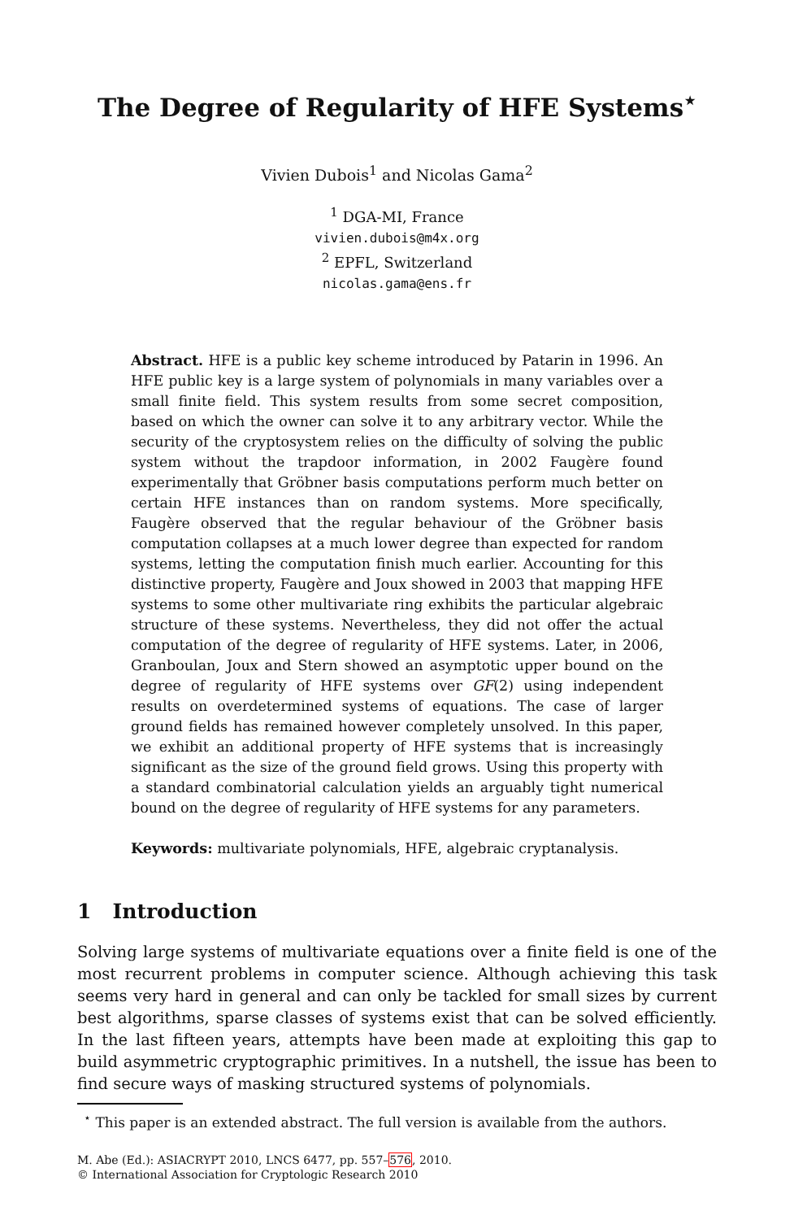The Degree of Regularity of HFE Systems<sup>⋆</sup>
Vivien Dubois<sup>1</sup> and Nicolas Gama<sup>2</sup>
<sup>1</sup> DGA-MI, France
vivien.dubois@m4x.org
<sup>2</sup> EPFL, Switzerland
nicolas.gama@ens.fr
Abstract. HFE is a public key scheme introduced by Patarin in 1996. An HFE public key is a large system of polynomials in many variables over a small finite field. This system results from some secret composition, based on which the owner can solve it to any arbitrary vector. While the security of the cryptosystem relies on the difficulty of solving the public system without the trapdoor information, in 2002 Faugère found experimentally that Gröbner basis computations perform much better on certain HFE instances than on random systems. More specifically, Faugère observed that the regular behaviour of the Gröbner basis computation collapses at a much lower degree than expected for random systems, letting the computation finish much earlier. Accounting for this distinctive property, Faugère and Joux showed in 2003 that mapping HFE systems to some other multivariate ring exhibits the particular algebraic structure of these systems. Nevertheless, they did not offer the actual computation of the degree of regularity of HFE systems. Later, in 2006, Granboulan, Joux and Stern showed an asymptotic upper bound on the degree of regularity of HFE systems over GF(2) using independent results on overdetermined systems of equations. The case of larger ground fields has remained however completely unsolved. In this paper, we exhibit an additional property of HFE systems that is increasingly significant as the size of the ground field grows. Using this property with a standard combinatorial calculation yields an arguably tight numerical bound on the degree of regularity of HFE systems for any parameters.
Keywords: multivariate polynomials, HFE, algebraic cryptanalysis.
1 Introduction
Solving large systems of multivariate equations over a finite field is one of the most recurrent problems in computer science. Although achieving this task seems very hard in general and can only be tackled for small sizes by current best algorithms, sparse classes of systems exist that can be solved efficiently. In the last fifteen years, attempts have been made at exploiting this gap to build asymmetric cryptographic primitives. In a nutshell, the issue has been to find secure ways of masking structured systems of polynomials.
<sup>⋆</sup> This paper is an extended abstract. The full version is available from the authors.
M. Abe (Ed.): ASIACRYPT 2010, LNCS 6477, pp. 557–576, 2010.
© International Association for Cryptologic Research 2010